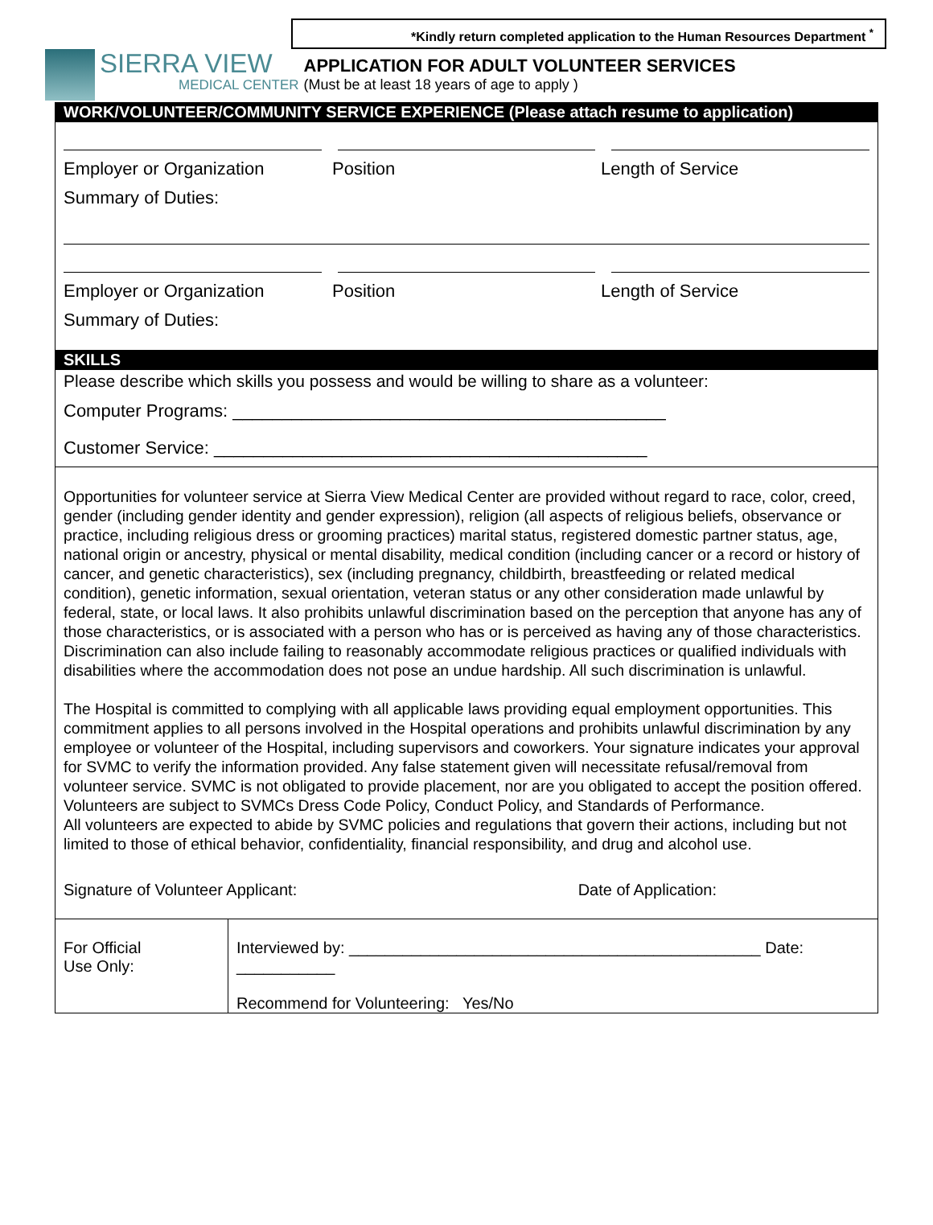*Kindly return completed application to the Human Resources Department <sup>*</sup>
SIERRA VIEW
MEDICAL CENTER
APPLICATION FOR ADULT VOLUNTEER SERVICES
(Must be at least 18 years of age to apply )
WORK/VOLUNTEER/COMMUNITY SERVICE EXPERIENCE (Please attach resume to application)
Employer or Organization Position Length of Service
Summary of Duties:
Employer or Organization Position Length of Service
Summary of Duties:
SKILLS
Please describe which skills you possess and would be willing to share as a volunteer:
Computer Programs: ____________________________________________
Customer Service: ____________________________________________
Opportunities for volunteer service at Sierra View Medical Center are provided without regard to race, color, creed, gender (including gender identity and gender expression), religion (all aspects of religious beliefs, observance or practice, including religious dress or grooming practices) marital status, registered domestic partner status, age, national origin or ancestry, physical or mental disability, medical condition (including cancer or a record or history of cancer, and genetic characteristics), sex (including pregnancy, childbirth, breastfeeding or related medical condition), genetic information, sexual orientation, veteran status or any other consideration made unlawful by federal, state, or local laws. It also prohibits unlawful discrimination based on the perception that anyone has any of those characteristics, or is associated with a person who has or is perceived as having any of those characteristics. Discrimination can also include failing to reasonably accommodate religious practices or qualified individuals with disabilities where the accommodation does not pose an undue hardship. All such discrimination is unlawful.
The Hospital is committed to complying with all applicable laws providing equal employment opportunities. This commitment applies to all persons involved in the Hospital operations and prohibits unlawful discrimination by any employee or volunteer of the Hospital, including supervisors and coworkers. Your signature indicates your approval for SVMC to verify the information provided. Any false statement given will necessitate refusal/removal from volunteer service. SVMC is not obligated to provide placement, nor are you obligated to accept the position offered. Volunteers are subject to SVMCs Dress Code Policy, Conduct Policy, and Standards of Performance.
All volunteers are expected to abide by SVMC policies and regulations that govern their actions, including but not limited to those of ethical behavior, confidentiality, financial responsibility, and drug and alcohol use.
Signature of Volunteer Applicant: Date of Application:
For Official
Use Only:
Interviewed by: ______________________________________________ Date: ___________
Recommend for Volunteering: Yes/No